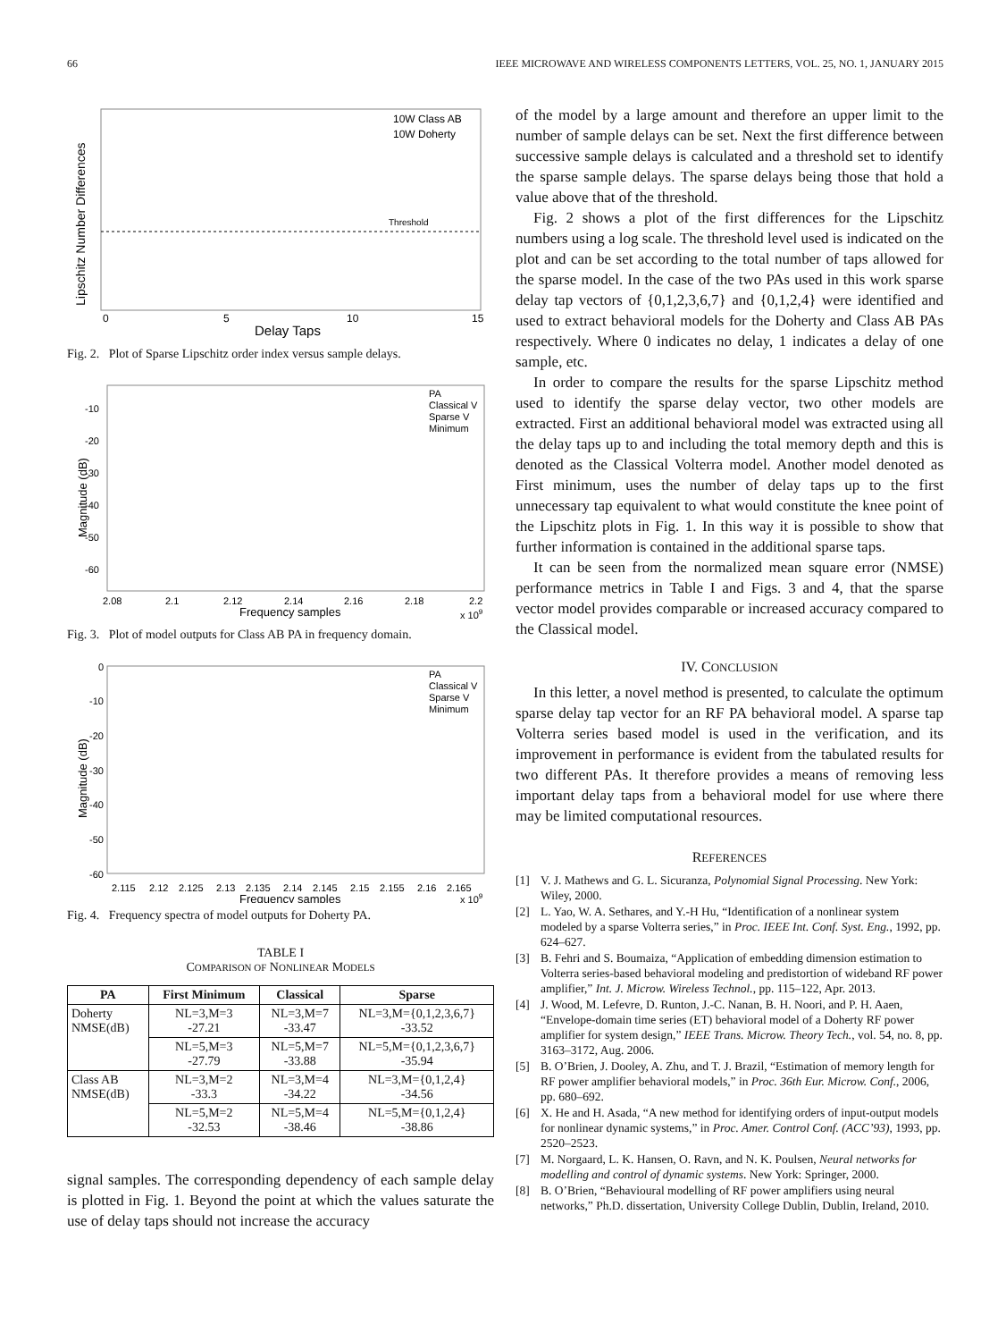66 IEEE MICROWAVE AND WIRELESS COMPONENTS LETTERS, VOL. 25, NO. 1, JANUARY 2015
Threshold
10W Class AB
10W Doherty
0
5
10
15
Delay Taps
Lipschitz Number Differences
Fig. 2. Plot of Sparse Lipschitz order index versus sample delays.
PA
Classical V
Sparse V
Minimum
-10
-20
-30
-40
-50
-60
2.08
2.1
2.12
2.14
2.16
2.18
2.2
Frequency samples
x 109
Magnitude (dB)
Fig. 3. Plot of model outputs for Class AB PA in frequency domain.
PA
Classical V
Sparse V
Minimum
0
-10
-20
-30
-40
-50
-60
2.115
2.12
2.125
2.13
2.135
2.14
2.145
2.15
2.155
2.16
2.165
Frequency samples
x 109
Magnitude (dB)
Fig. 4. Frequency spectra of model outputs for Doherty PA.
TABLE I
COMPARISON OF NONLINEAR MODELS
| PA | First Minimum | Classical | Sparse |
| --- | --- | --- | --- |
| Doherty NMSE(dB) | NL=3,M=3 -27.21 | NL=3,M=7 -33.47 | NL=3,M={0,1,2,3,6,7} -33.52 |
| | NL=5,M=3 -27.79 | NL=5,M=7 -33.88 | NL=5,M={0,1,2,3,6,7} -35.94 |
| Class AB NMSE(dB) | NL=3,M=2 -33.3 | NL=3,M=4 -34.22 | NL=3,M={0,1,2,4} -34.56 |
| | NL=5,M=2 -32.53 | NL=5,M=4 -38.46 | NL=5,M={0,1,2,4} -38.86 |
signal samples. The corresponding dependency of each sample delay is plotted in Fig. 1. Beyond the point at which the values saturate the use of delay taps should not increase the accuracy
of the model by a large amount and therefore an upper limit to the number of sample delays can be set. Next the first difference between successive sample delays is calculated and a threshold set to identify the sparse sample delays. The sparse delays being those that hold a value above that of the threshold.
Fig. 2 shows a plot of the first differences for the Lipschitz numbers using a log scale. The threshold level used is indicated on the plot and can be set according to the total number of taps allowed for the sparse model. In the case of the two PAs used in this work sparse delay tap vectors of {0,1,2,3,6,7} and {0,1,2,4} were identified and used to extract behavioral models for the Doherty and Class AB PAs respectively. Where 0 indicates no delay, 1 indicates a delay of one sample, etc.
In order to compare the results for the sparse Lipschitz method used to identify the sparse delay vector, two other models are extracted. First an additional behavioral model was extracted using all the delay taps up to and including the total memory depth and this is denoted as the Classical Volterra model. Another model denoted as First minimum, uses the number of delay taps up to the first unnecessary tap equivalent to what would constitute the knee point of the Lipschitz plots in Fig. 1. In this way it is possible to show that further information is contained in the additional sparse taps.
It can be seen from the normalized mean square error (NMSE) performance metrics in Table I and Figs. 3 and 4, that the sparse vector model provides comparable or increased accuracy compared to the Classical model.
IV. CONCLUSION
In this letter, a novel method is presented, to calculate the optimum sparse delay tap vector for an RF PA behavioral model. A sparse tap Volterra series based model is used in the verification, and its improvement in performance is evident from the tabulated results for two different PAs. It therefore provides a means of removing less important delay taps from a behavioral model for use where there may be limited computational resources.
REFERENCES
[1] V. J. Mathews and G. L. Sicuranza, Polynomial Signal Processing. New York: Wiley, 2000.
[2] L. Yao, W. A. Sethares, and Y.-H Hu, “Identification of a nonlinear system modeled by a sparse Volterra series,” in Proc. IEEE Int. Conf. Syst. Eng., 1992, pp. 624–627.
[3] B. Fehri and S. Boumaiza, “Application of embedding dimension estimation to Volterra series-based behavioral modeling and predistortion of wideband RF power amplifier,” Int. J. Microw. Wireless Technol., pp. 115–122, Apr. 2013.
[4] J. Wood, M. Lefevre, D. Runton, J.-C. Nanan, B. H. Noori, and P. H. Aaen, “Envelope-domain time series (ET) behavioral model of a Doherty RF power amplifier for system design,” IEEE Trans. Microw. Theory Tech., vol. 54, no. 8, pp. 3163–3172, Aug. 2006.
[5] B. O’Brien, J. Dooley, A. Zhu, and T. J. Brazil, “Estimation of memory length for RF power amplifier behavioral models,” in Proc. 36th Eur. Microw. Conf., 2006, pp. 680–692.
[6] X. He and H. Asada, “A new method for identifying orders of input-output models for nonlinear dynamic systems,” in Proc. Amer. Control Conf. (ACC’93), 1993, pp. 2520–2523.
[7] M. Norgaard, L. K. Hansen, O. Ravn, and N. K. Poulsen, Neural networks for modelling and control of dynamic systems. New York: Springer, 2000.
[8] B. O’Brien, “Behavioural modelling of RF power amplifiers using neural networks,” Ph.D. dissertation, University College Dublin, Dublin, Ireland, 2010.